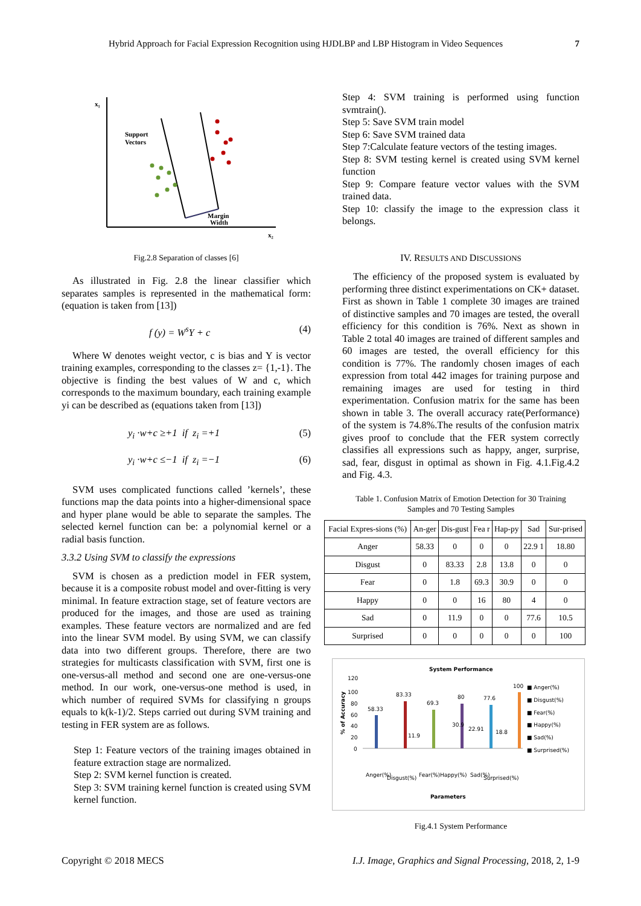Hybrid Approach for Facial Expression Recognition using HJDLBP and LBP Histogram in Video Sequences 7
x₁
x₂
Support
Vectors
Margin
Width
Fig.2.8 Separation of classes [6]
As illustrated in Fig. 2.8 the linear classifier which separates samples is represented in the mathematical form: (equation is taken from [13])
f (y) = W<sup>s</sup>Y + c (4)
Where W denotes weight vector, c is bias and Y is vector training examples, corresponding to the classes z= {1,-1}. The objective is finding the best values of W and c, which corresponds to the maximum boundary, each training example yi can be described as (equations taken from [13])
y<sub>i</sub> ·w+c ≥+1 if z<sub>i</sub> =+1 (5)
y<sub>i</sub> ·w+c ≤−1 if z<sub>i</sub> =−1 (6)
SVM uses complicated functions called ’kernels’, these functions map the data points into a higher-dimensional space and hyper plane would be able to separate the samples. The selected kernel function can be: a polynomial kernel or a radial basis function.
3.3.2 Using SVM to classify the expressions
SVM is chosen as a prediction model in FER system, because it is a composite robust model and over-fitting is very minimal. In feature extraction stage, set of feature vectors are produced for the images, and those are used as training examples. These feature vectors are normalized and are fed into the linear SVM model. By using SVM, we can classify data into two different groups. Therefore, there are two strategies for multicasts classification with SVM, first one is one-versus-all method and second one are one-versus-one method. In our work, one-versus-one method is used, in which number of required SVMs for classifying n groups equals to k(k-1)/2. Steps carried out during SVM training and testing in FER system are as follows.
Step 1: Feature vectors of the training images obtained in feature extraction stage are normalized.
Step 2: SVM kernel function is created.
Step 3: SVM training kernel function is created using SVM kernel function.
Step 4: SVM training is performed using function svmtrain().
Step 5: Save SVM train model
Step 6: Save SVM trained data
Step 7:Calculate feature vectors of the testing images.
Step 8: SVM testing kernel is created using SVM kernel function
Step 9: Compare feature vector values with the SVM trained data.
Step 10: classify the image to the expression class it belongs.
IV. RESULTS AND DISCUSSIONS
The efficiency of the proposed system is evaluated by performing three distinct experimentations on CK+ dataset. First as shown in Table 1 complete 30 images are trained of distinctive samples and 70 images are tested, the overall efficiency for this condition is 76%. Next as shown in Table 2 total 40 images are trained of different samples and 60 images are tested, the overall efficiency for this condition is 77%. The randomly chosen images of each expression from total 442 images for training purpose and remaining images are used for testing in third experimentation. Confusion matrix for the same has been shown in table 3. The overall accuracy rate(Performance) of the system is 74.8%.The results of the confusion matrix gives proof to conclude that the FER system correctly classifies all expressions such as happy, anger, surprise, sad, fear, disgust in optimal as shown in Fig. 4.1.Fig.4.2 and Fig. 4.3.
Table 1. Confusion Matrix of Emotion Detection for 30 Training Samples and 70 Testing Samples
| Facial Expres-sions (%) | An-ger | Dis-gust | Fea r | Hap-py | Sad | Sur-prised |
| --- | --- | --- | --- | --- | --- | --- |
| Anger | 58.33 | 0 | 0 | 0 | 22.9 1 | 18.80 |
| Disgust | 0 | 83.33 | 2.8 | 13.8 | 0 | 0 |
| Fear | 0 | 1.8 | 69.3 | 30.9 | 0 | 0 |
| Happy | 0 | 0 | 16 | 80 | 4 | 0 |
| Sad | 0 | 11.9 | 0 | 0 | 77.6 | 10.5 |
| Surprised | 0 | 0 | 0 | 0 | 0 | 100 |
System Performance
120
100
80
60
40
20
0
58.33
83.33
69.3
80
77.6
100
11.9
30.9
22.91
18.8
■ Anger(%)
■ Disgust(%)
■ Fear(%)
■ Happy(%)
■ Sad(%)
■ Surprised(%)
Anger(%)
Disgust(%)
Fear(%)
Happy(%)
Sad(%)
Surprised(%)
Parameters
% of Accuracy
Fig.4.1 System Performance
Copyright © 2018 MECS I.J. Image, Graphics and Signal Processing, 2018, 2, 1-9